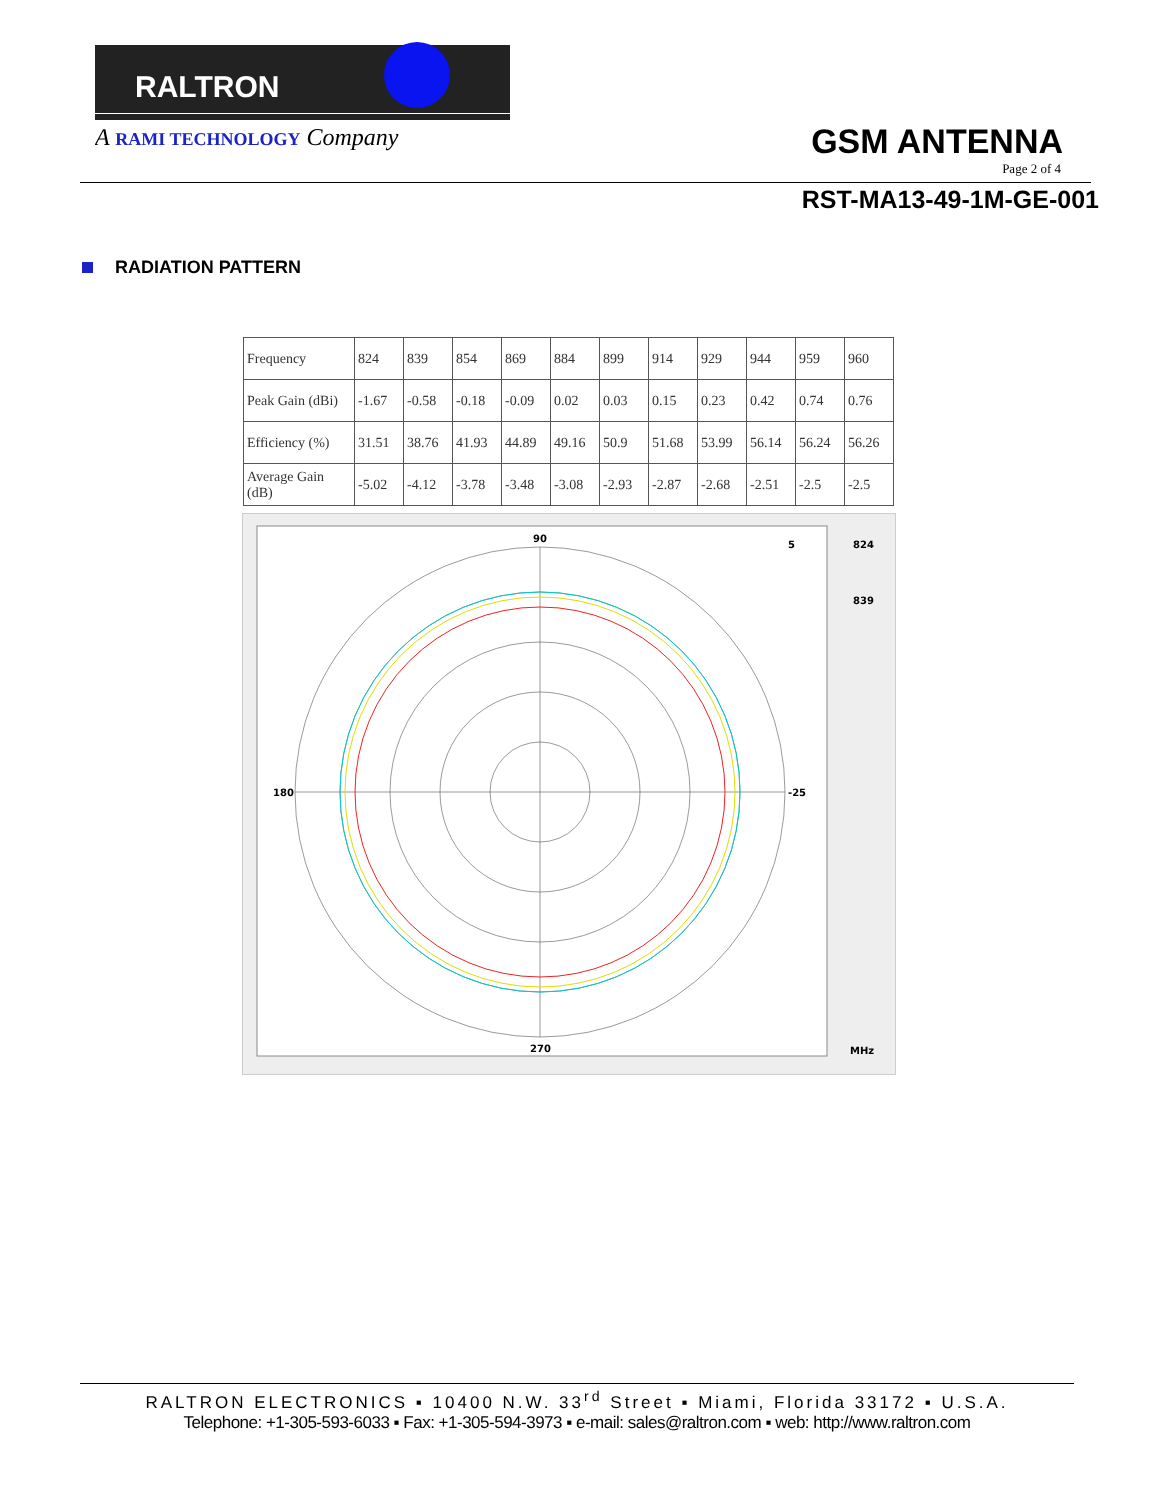RALTRON
A RAMI TECHNOLOGY Company
GSM ANTENNA
Page 2 of 4
RST-MA13-49-1M-GE-001
RADIATION PATTERN
| Frequency | 824 | 839 | 854 | 869 | 884 | 899 | 914 | 929 | 944 | 959 | 960 |
| Peak Gain (dBi) | -1.67 | -0.58 | -0.18 | -0.09 | 0.02 | 0.03 | 0.15 | 0.23 | 0.42 | 0.74 | 0.76 |
| Efficiency (%) | 31.51 | 38.76 | 41.93 | 44.89 | 49.16 | 50.9 | 51.68 | 53.99 | 56.14 | 56.24 | 56.26 |
| Average Gain (dB) | -5.02 | -4.12 | -3.78 | -3.48 | -3.08 | -2.93 | -2.87 | -2.68 | -2.51 | -2.5 | -2.5 |
90
180
270
5
-25
824
839
MHz
RALTRON ELECTRONICS ▪ 10400 N.W. 33<sup>rd</sup> Street ▪ Miami, Florida 33172 ▪ U.S.A.
Telephone: +1-305-593-6033 ▪ Fax: +1-305-594-3973 ▪ e-mail: sales@raltron.com ▪ web: http://www.raltron.com